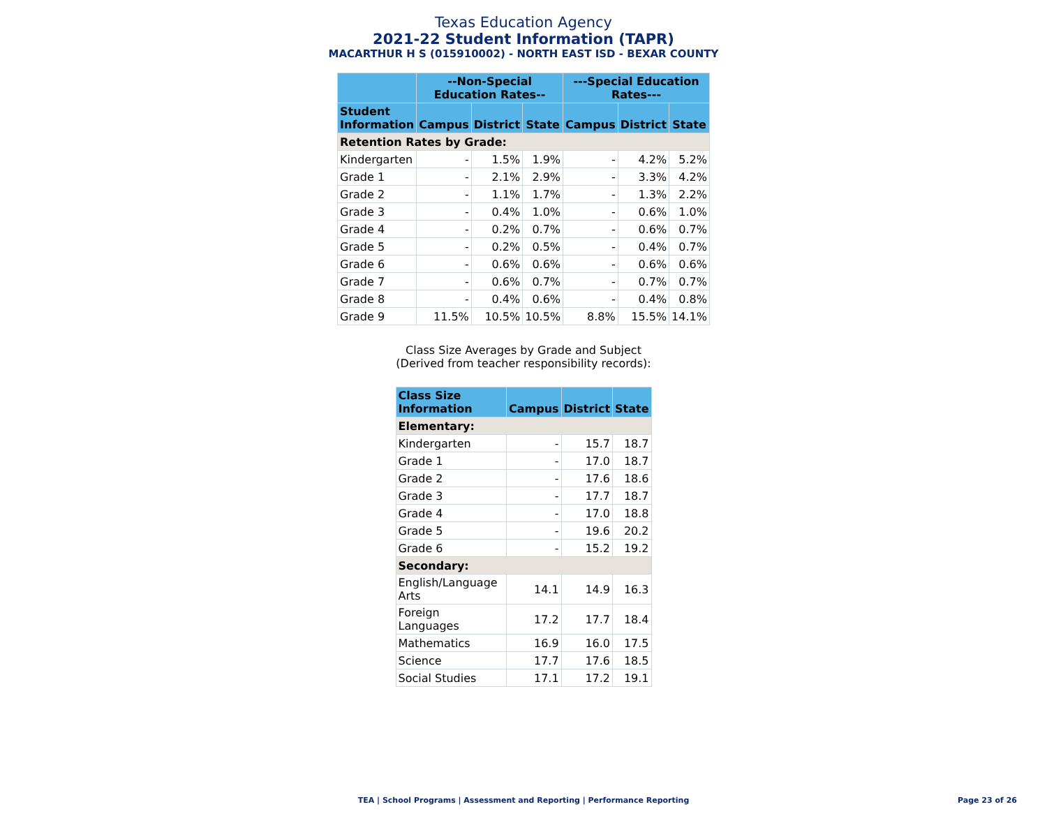Texas Education Agency
2021-22 Student Information (TAPR)
MACARTHUR H S (015910002) - NORTH EAST ISD - BEXAR COUNTY
| | --Non-Special Education Rates-- | | | ---Special Education Rates--- | | |
| --- | --- | --- | --- | --- | --- | --- |
| Student Information | Campus | District | State | Campus | District | State |
| Retention Rates by Grade: | | | | | | |
| Kindergarten | - | 1.5% | 1.9% | - | 4.2% | 5.2% |
| Grade 1 | - | 2.1% | 2.9% | - | 3.3% | 4.2% |
| Grade 2 | - | 1.1% | 1.7% | - | 1.3% | 2.2% |
| Grade 3 | - | 0.4% | 1.0% | - | 0.6% | 1.0% |
| Grade 4 | - | 0.2% | 0.7% | - | 0.6% | 0.7% |
| Grade 5 | - | 0.2% | 0.5% | - | 0.4% | 0.7% |
| Grade 6 | - | 0.6% | 0.6% | - | 0.6% | 0.6% |
| Grade 7 | - | 0.6% | 0.7% | - | 0.7% | 0.7% |
| Grade 8 | - | 0.4% | 0.6% | - | 0.4% | 0.8% |
| Grade 9 | 11.5% | 10.5% | 10.5% | 8.8% | 15.5% | 14.1% |
Class Size Averages by Grade and Subject
(Derived from teacher responsibility records):
| Class Size Information | Campus | District | State |
| --- | --- | --- | --- |
| Elementary: | | | |
| Kindergarten | - | 15.7 | 18.7 |
| Grade 1 | - | 17.0 | 18.7 |
| Grade 2 | - | 17.6 | 18.6 |
| Grade 3 | - | 17.7 | 18.7 |
| Grade 4 | - | 17.0 | 18.8 |
| Grade 5 | - | 19.6 | 20.2 |
| Grade 6 | - | 15.2 | 19.2 |
| Secondary: | | | |
| English/Language Arts | 14.1 | 14.9 | 16.3 |
| Foreign Languages | 17.2 | 17.7 | 18.4 |
| Mathematics | 16.9 | 16.0 | 17.5 |
| Science | 17.7 | 17.6 | 18.5 |
| Social Studies | 17.1 | 17.2 | 19.1 |
TEA | School Programs | Assessment and Reporting | Performance Reporting
Page 23 of 26